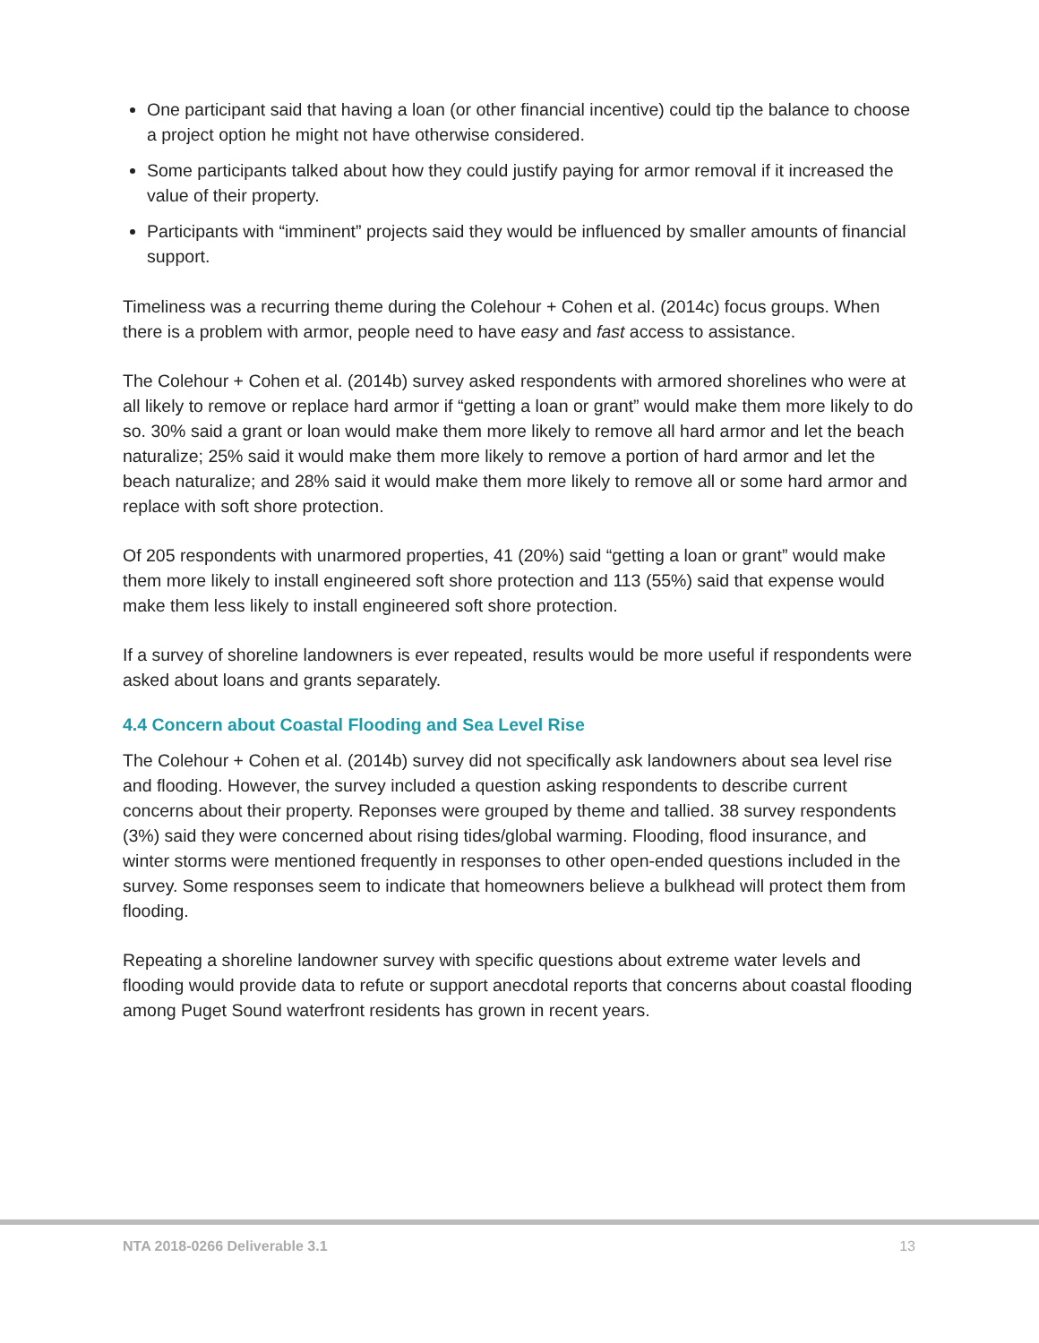One participant said that having a loan (or other financial incentive) could tip the balance to choose a project option he might not have otherwise considered.
Some participants talked about how they could justify paying for armor removal if it increased the value of their property.
Participants with “imminent” projects said they would be influenced by smaller amounts of financial support.
Timeliness was a recurring theme during the Colehour + Cohen et al. (2014c) focus groups. When there is a problem with armor, people need to have easy and fast access to assistance.
The Colehour + Cohen et al. (2014b) survey asked respondents with armored shorelines who were at all likely to remove or replace hard armor if “getting a loan or grant” would make them more likely to do so. 30% said a grant or loan would make them more likely to remove all hard armor and let the beach naturalize; 25% said it would make them more likely to remove a portion of hard armor and let the beach naturalize; and 28% said it would make them more likely to remove all or some hard armor and replace with soft shore protection.
Of 205 respondents with unarmored properties, 41 (20%) said “getting a loan or grant” would make them more likely to install engineered soft shore protection and 113 (55%) said that expense would make them less likely to install engineered soft shore protection.
If a survey of shoreline landowners is ever repeated, results would be more useful if respondents were asked about loans and grants separately.
4.4 Concern about Coastal Flooding and Sea Level Rise
The Colehour + Cohen et al. (2014b) survey did not specifically ask landowners about sea level rise and flooding. However, the survey included a question asking respondents to describe current concerns about their property. Reponses were grouped by theme and tallied. 38 survey respondents (3%) said they were concerned about rising tides/global warming. Flooding, flood insurance, and winter storms were mentioned frequently in responses to other open-ended questions included in the survey. Some responses seem to indicate that homeowners believe a bulkhead will protect them from flooding.
Repeating a shoreline landowner survey with specific questions about extreme water levels and flooding would provide data to refute or support anecdotal reports that concerns about coastal flooding among Puget Sound waterfront residents has grown in recent years.
NTA 2018-0266 Deliverable 3.1 13